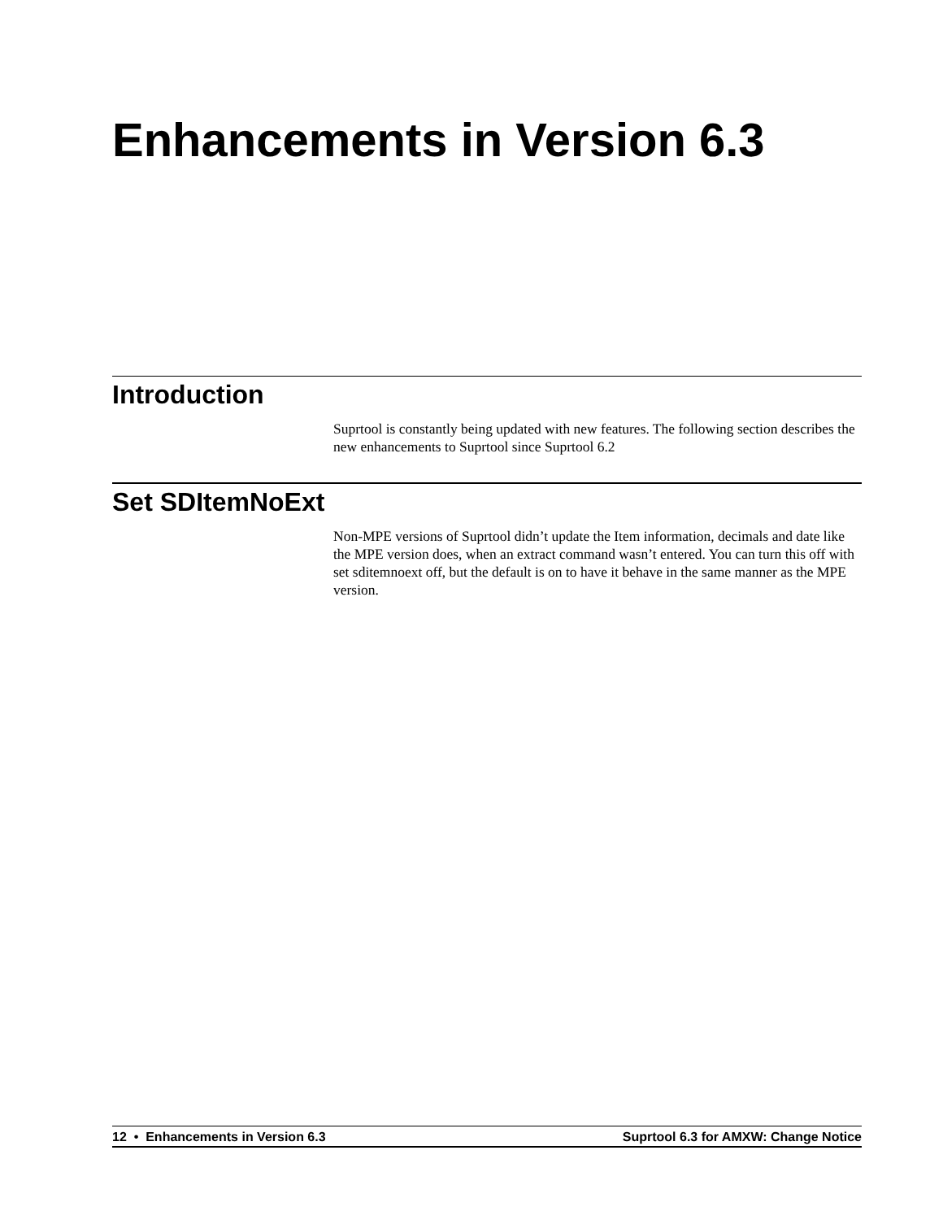Enhancements in Version 6.3
Introduction
Suprtool is constantly being updated with new features. The following section describes the new enhancements to Suprtool since Suprtool 6.2
Set SDItemNoExt
Non-MPE versions of Suprtool didn’t update the Item information, decimals and date like the MPE version does, when an extract command wasn’t entered. You can turn this off with set sditemnoext off, but the default is on to have it behave in the same manner as the MPE version.
12 • Enhancements in Version 6.3 Suprtool 6.3 for AMXW: Change Notice